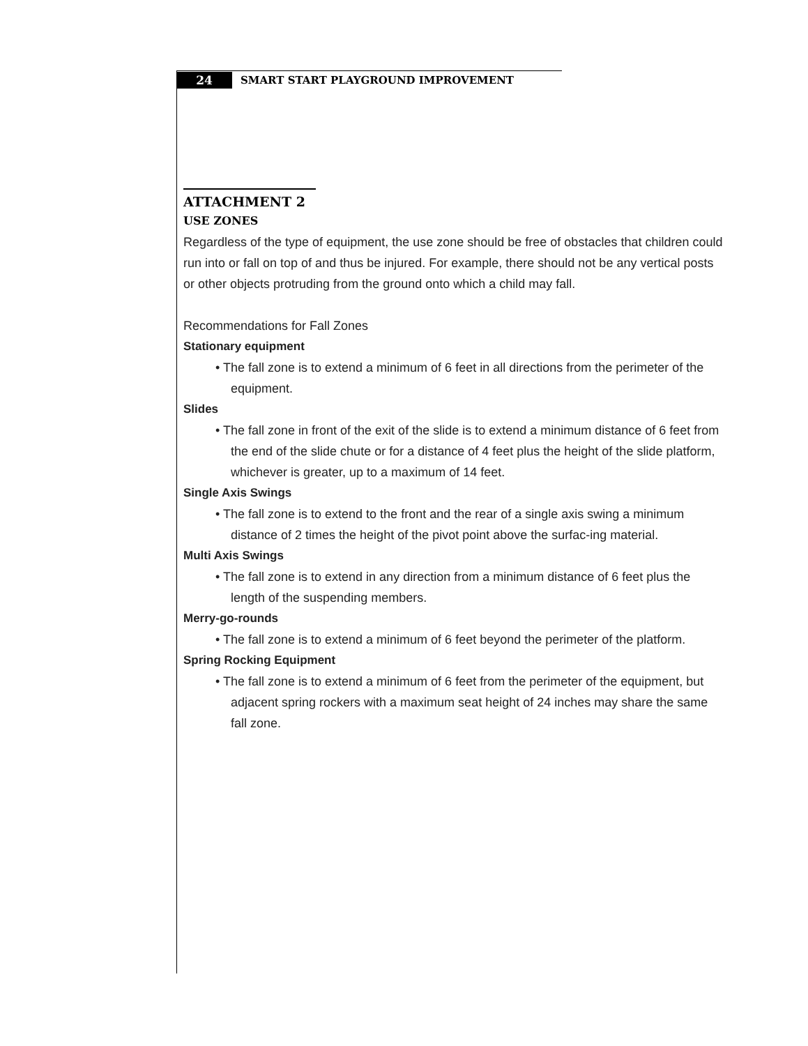24 SMART START PLAYGROUND IMPROVEMENT
ATTACHMENT 2
USE ZONES
Regardless of the type of equipment, the use zone should be free of obstacles that children could run into or fall on top of and thus be injured. For example, there should not be any vertical posts or other objects protruding from the ground onto which a child may fall.
Recommendations for Fall Zones
Stationary equipment
• The fall zone is to extend a minimum of 6 feet in all directions from the perimeter of the equipment.
Slides
• The fall zone in front of the exit of the slide is to extend a minimum distance of 6 feet from the end of the slide chute or for a distance of 4 feet plus the height of the slide platform, whichever is greater, up to a maximum of 14 feet.
Single Axis Swings
• The fall zone is to extend to the front and the rear of a single axis swing a minimum distance of 2 times the height of the pivot point above the surfac-ing material.
Multi Axis Swings
• The fall zone is to extend in any direction from a minimum distance of 6 feet plus the length of the suspending members.
Merry-go-rounds
• The fall zone is to extend a minimum of 6 feet beyond the perimeter of the platform.
Spring Rocking Equipment
• The fall zone is to extend a minimum of 6 feet from the perimeter of the equipment, but adjacent spring rockers with a maximum seat height of 24 inches may share the same fall zone.